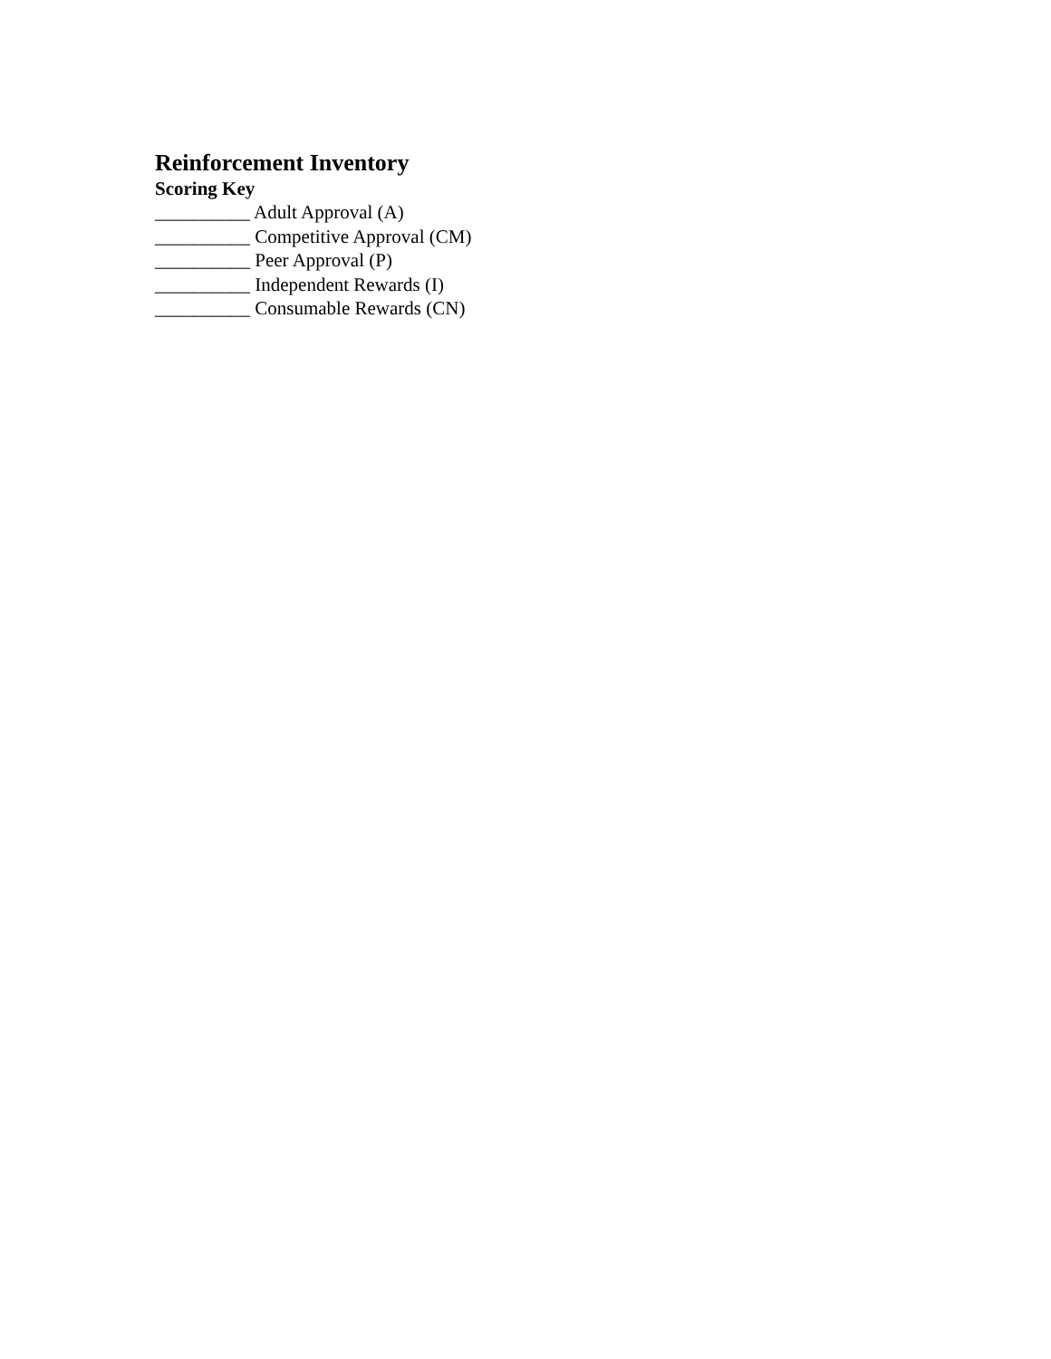Reinforcement Inventory
Scoring Key
__________ Adult Approval (A)
__________ Competitive Approval (CM)
__________ Peer Approval (P)
__________ Independent Rewards (I)
__________ Consumable Rewards (CN)